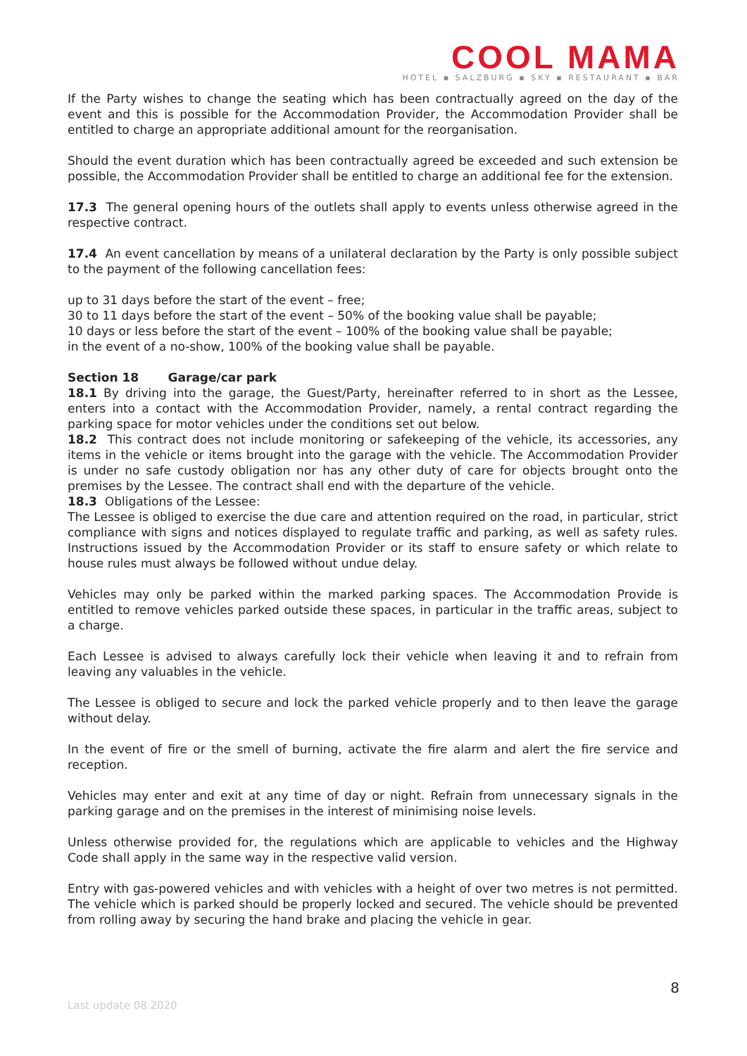COOL MAMA
HOTEL ▪ SALZBURG ▪ SKY ▪ RESTAURANT ▪ BAR
If the Party wishes to change the seating which has been contractually agreed on the day of the event and this is possible for the Accommodation Provider, the Accommodation Provider shall be entitled to charge an appropriate additional amount for the reorganisation.
Should the event duration which has been contractually agreed be exceeded and such extension be possible, the Accommodation Provider shall be entitled to charge an additional fee for the extension.
17.3 The general opening hours of the outlets shall apply to events unless otherwise agreed in the respective contract.
17.4 An event cancellation by means of a unilateral declaration by the Party is only possible subject to the payment of the following cancellation fees:
up to 31 days before the start of the event – free;
30 to 11 days before the start of the event – 50% of the booking value shall be payable;
10 days or less before the start of the event – 100% of the booking value shall be payable;
in the event of a no-show, 100% of the booking value shall be payable.
Section 18 Garage/car park
18.1 By driving into the garage, the Guest/Party, hereinafter referred to in short as the Lessee, enters into a contact with the Accommodation Provider, namely, a rental contract regarding the parking space for motor vehicles under the conditions set out below.
18.2 This contract does not include monitoring or safekeeping of the vehicle, its accessories, any items in the vehicle or items brought into the garage with the vehicle. The Accommodation Provider is under no safe custody obligation nor has any other duty of care for objects brought onto the premises by the Lessee. The contract shall end with the departure of the vehicle.
18.3 Obligations of the Lessee:
The Lessee is obliged to exercise the due care and attention required on the road, in particular, strict compliance with signs and notices displayed to regulate traffic and parking, as well as safety rules. Instructions issued by the Accommodation Provider or its staff to ensure safety or which relate to house rules must always be followed without undue delay.
Vehicles may only be parked within the marked parking spaces. The Accommodation Provide is entitled to remove vehicles parked outside these spaces, in particular in the traffic areas, subject to a charge.
Each Lessee is advised to always carefully lock their vehicle when leaving it and to refrain from leaving any valuables in the vehicle.
The Lessee is obliged to secure and lock the parked vehicle properly and to then leave the garage without delay.
In the event of fire or the smell of burning, activate the fire alarm and alert the fire service and reception.
Vehicles may enter and exit at any time of day or night. Refrain from unnecessary signals in the parking garage and on the premises in the interest of minimising noise levels.
Unless otherwise provided for, the regulations which are applicable to vehicles and the Highway Code shall apply in the same way in the respective valid version.
Entry with gas-powered vehicles and with vehicles with a height of over two metres is not permitted. The vehicle which is parked should be properly locked and secured. The vehicle should be prevented from rolling away by securing the hand brake and placing the vehicle in gear.
8
Last update 08.2020